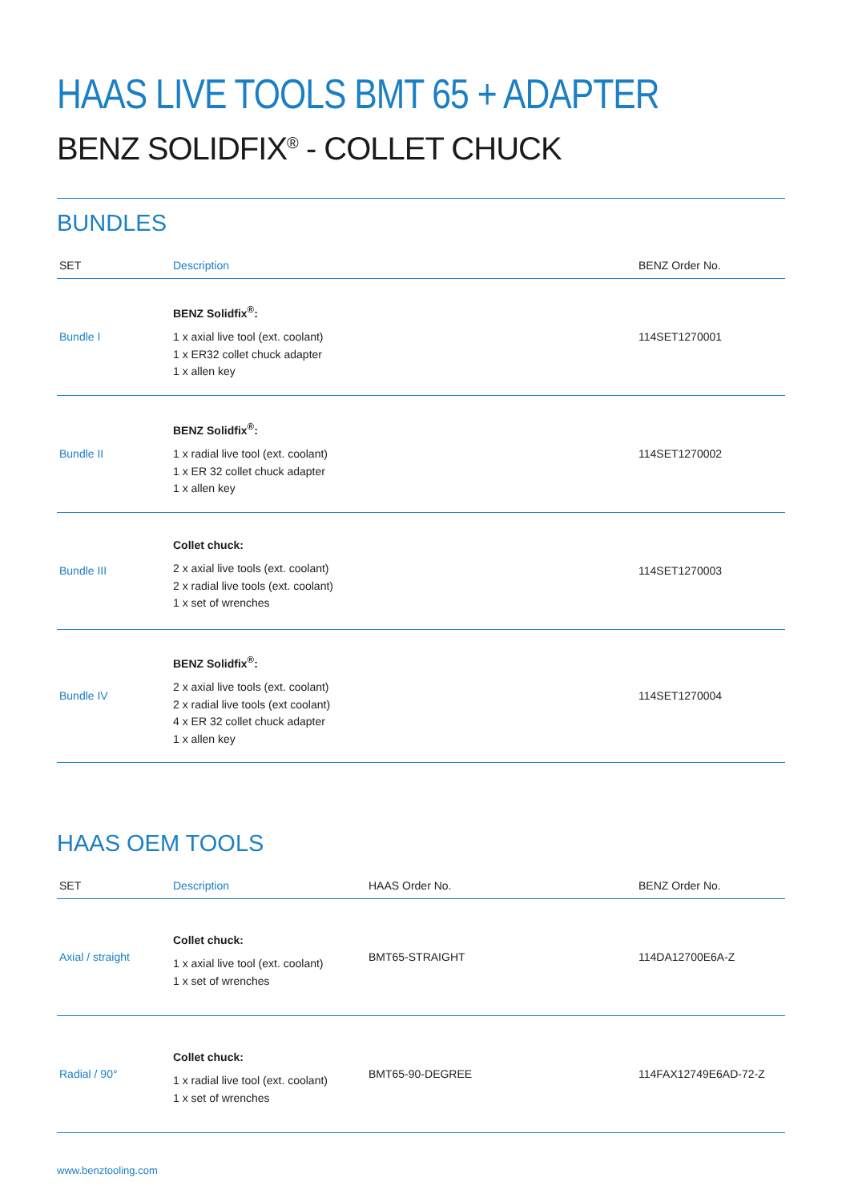HAAS LIVE TOOLS BMT 65 + ADAPTER
BENZ SOLIDFIX<sup>®</sup> - COLLET CHUCK
BUNDLES
| SET | Description | BENZ Order No. |
| --- | --- | --- |
| Bundle I | BENZ Solidfix<sup>®</sup>: 1 x axial live tool (ext. coolant) 1 x ER32 collet chuck adapter 1 x allen key | 114SET1270001 |
| Bundle II | BENZ Solidfix<sup>®</sup>: 1 x radial live tool (ext. coolant) 1 x ER 32 collet chuck adapter 1 x allen key | 114SET1270002 |
| Bundle III | Collet chuck: 2 x axial live tools (ext. coolant) 2 x radial live tools (ext. coolant) 1 x set of wrenches | 114SET1270003 |
| Bundle IV | BENZ Solidfix<sup>®</sup>: 2 x axial live tools (ext. coolant) 2 x radial live tools (ext coolant) 4 x ER 32 collet chuck adapter 1 x allen key | 114SET1270004 |
HAAS OEM TOOLS
| SET | Description | HAAS Order No. | BENZ Order No. |
| --- | --- | --- | --- |
| Axial / straight | Collet chuck: 1 x axial live tool (ext. coolant) 1 x set of wrenches | BMT65-STRAIGHT | 114DA12700E6A-Z |
| Radial / 90° | Collet chuck: 1 x radial live tool (ext. coolant) 1 x set of wrenches | BMT65-90-DEGREE | 114FAX12749E6AD-72-Z |
www.benztooling.com